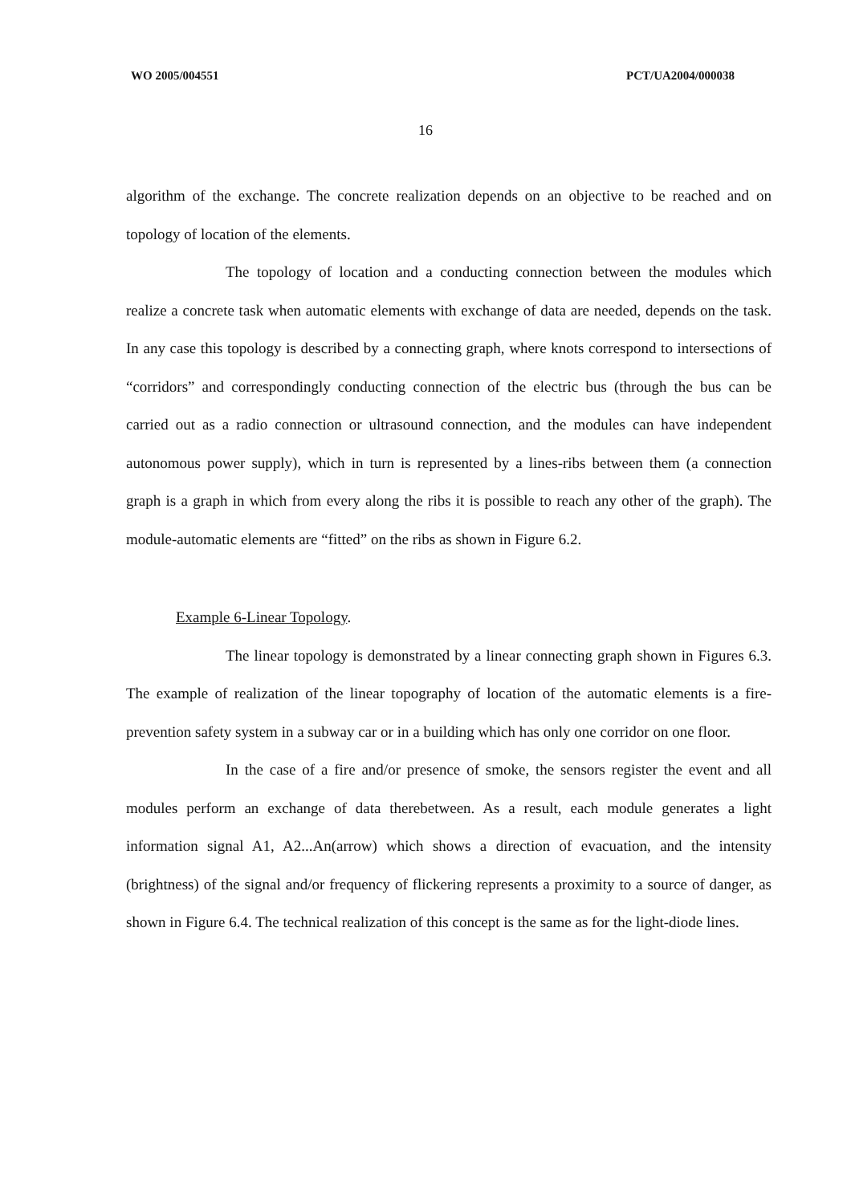WO 2005/004551 PCT/UA2004/000038
16
algorithm of the exchange. The concrete realization depends on an objective to be reached and on topology of location of the elements.
The topology of location and a conducting connection between the modules which realize a concrete task when automatic elements with exchange of data are needed, depends on the task. In any case this topology is described by a connecting graph, where knots correspond to intersections of “corridors” and correspondingly conducting connection of the electric bus (through the bus can be carried out as a radio connection or ultrasound connection, and the modules can have independent autonomous power supply), which in turn is represented by a lines-ribs between them (a connection graph is a graph in which from every along the ribs it is possible to reach any other of the graph). The module-automatic elements are “fitted” on the ribs as shown in Figure 6.2.
Example 6-Linear Topology.
The linear topology is demonstrated by a linear connecting graph shown in Figures 6.3. The example of realization of the linear topography of location of the automatic elements is a fire-prevention safety system in a subway car or in a building which has only one corridor on one floor.
In the case of a fire and/or presence of smoke, the sensors register the event and all modules perform an exchange of data therebetween. As a result, each module generates a light information signal A1, A2...An(arrow) which shows a direction of evacuation, and the intensity (brightness) of the signal and/or frequency of flickering represents a proximity to a source of danger, as shown in Figure 6.4. The technical realization of this concept is the same as for the light-diode lines.